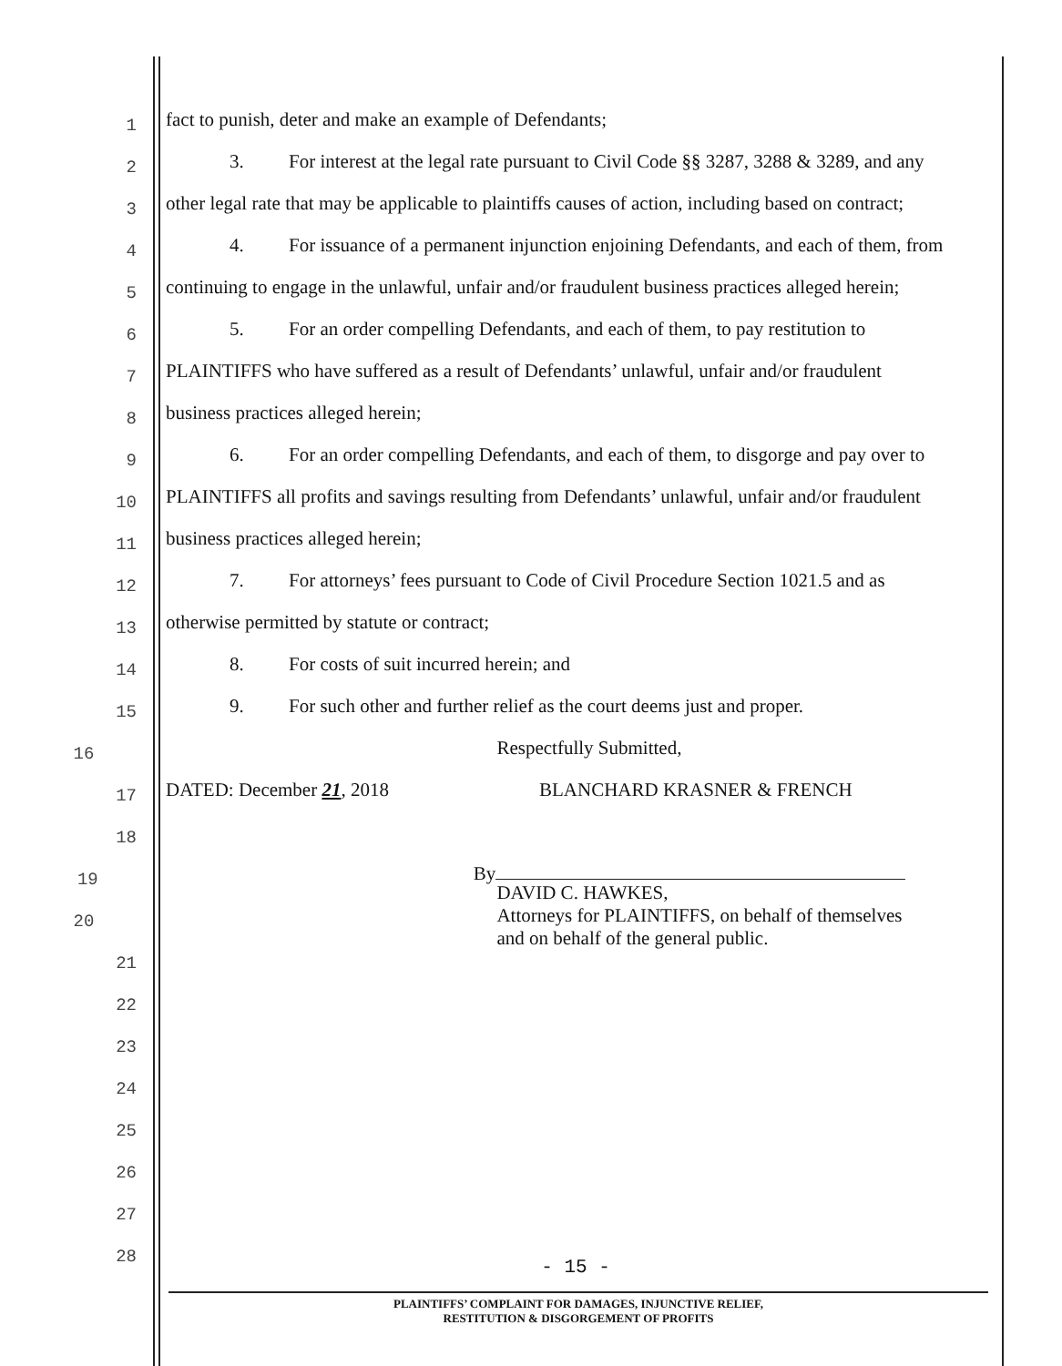1
fact to punish, deter and make an example of Defendants;
2
3. For interest at the legal rate pursuant to Civil Code §§ 3287, 3288 & 3289, and any
3
other legal rate that may be applicable to plaintiffs causes of action, including based on contract;
4
4. For issuance of a permanent injunction enjoining Defendants, and each of them, from
5
continuing to engage in the unlawful, unfair and/or fraudulent business practices alleged herein;
6
5. For an order compelling Defendants, and each of them, to pay restitution to
7
PLAINTIFFS who have suffered as a result of Defendants’ unlawful, unfair and/or fraudulent
8
business practices alleged herein;
9
6. For an order compelling Defendants, and each of them, to disgorge and pay over to
10
PLAINTIFFS all profits and savings resulting from Defendants’ unlawful, unfair and/or fraudulent
11
business practices alleged herein;
12
7. For attorneys’ fees pursuant to Code of Civil Procedure Section 1021.5 and as
13
otherwise permitted by statute or contract;
14
8. For costs of suit incurred herein; and
15
9. For such other and further relief as the court deems just and proper.
16
Respectfully Submitted,
17
DATED: December 21, 2018 BLANCHARD KRASNER & FRENCH
18
19
By
20
DAVID C. HAWKES,
Attorneys for PLAINTIFFS, on behalf of themselves
and on behalf of the general public.
21
22
23
24
25
26
27
28
- 15 -
PLAINTIFFS’ COMPLAINT FOR DAMAGES, INJUNCTIVE RELIEF,
RESTITUTION & DISGORGEMENT OF PROFITS